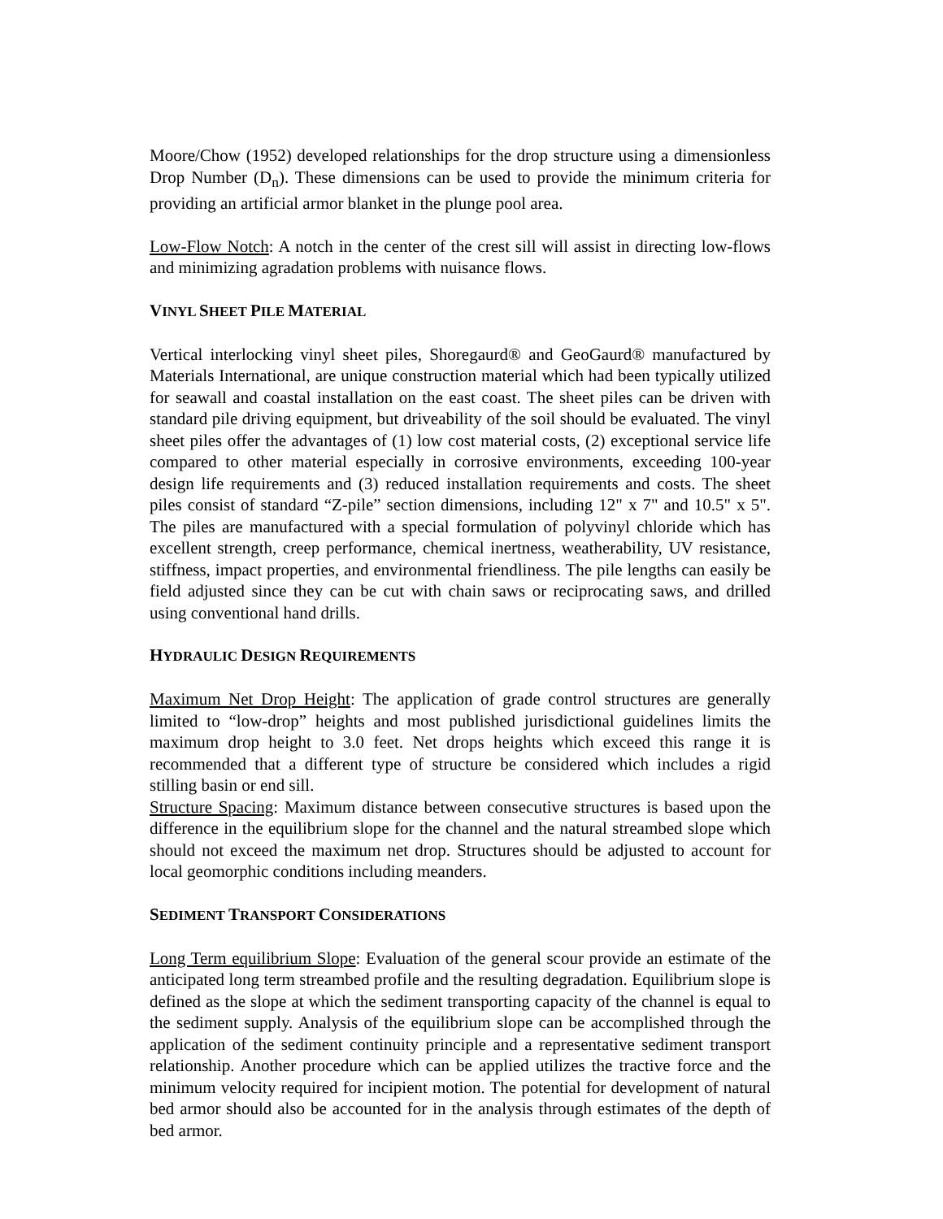Moore/Chow (1952) developed relationships for the drop structure using a dimensionless Drop Number (D<sub>n</sub>). These dimensions can be used to provide the minimum criteria for providing an artificial armor blanket in the plunge pool area.
Low-Flow Notch: A notch in the center of the crest sill will assist in directing low-flows and minimizing agradation problems with nuisance flows.
VINYL SHEET PILE MATERIAL
Vertical interlocking vinyl sheet piles, Shoregaurd® and GeoGaurd® manufactured by Materials International, are unique construction material which had been typically utilized for seawall and coastal installation on the east coast. The sheet piles can be driven with standard pile driving equipment, but driveability of the soil should be evaluated. The vinyl sheet piles offer the advantages of (1) low cost material costs, (2) exceptional service life compared to other material especially in corrosive environments, exceeding 100-year design life requirements and (3) reduced installation requirements and costs. The sheet piles consist of standard “Z-pile” section dimensions, including 12" x 7" and 10.5" x 5". The piles are manufactured with a special formulation of polyvinyl chloride which has excellent strength, creep performance, chemical inertness, weatherability, UV resistance, stiffness, impact properties, and environmental friendliness. The pile lengths can easily be field adjusted since they can be cut with chain saws or reciprocating saws, and drilled using conventional hand drills.
HYDRAULIC DESIGN REQUIREMENTS
Maximum Net Drop Height: The application of grade control structures are generally limited to “low-drop” heights and most published jurisdictional guidelines limits the maximum drop height to 3.0 feet. Net drops heights which exceed this range it is recommended that a different type of structure be considered which includes a rigid stilling basin or end sill.
Structure Spacing: Maximum distance between consecutive structures is based upon the difference in the equilibrium slope for the channel and the natural streambed slope which should not exceed the maximum net drop. Structures should be adjusted to account for local geomorphic conditions including meanders.
SEDIMENT TRANSPORT CONSIDERATIONS
Long Term equilibrium Slope: Evaluation of the general scour provide an estimate of the anticipated long term streambed profile and the resulting degradation. Equilibrium slope is defined as the slope at which the sediment transporting capacity of the channel is equal to the sediment supply. Analysis of the equilibrium slope can be accomplished through the application of the sediment continuity principle and a representative sediment transport relationship. Another procedure which can be applied utilizes the tractive force and the minimum velocity required for incipient motion. The potential for development of natural bed armor should also be accounted for in the analysis through estimates of the depth of bed armor.